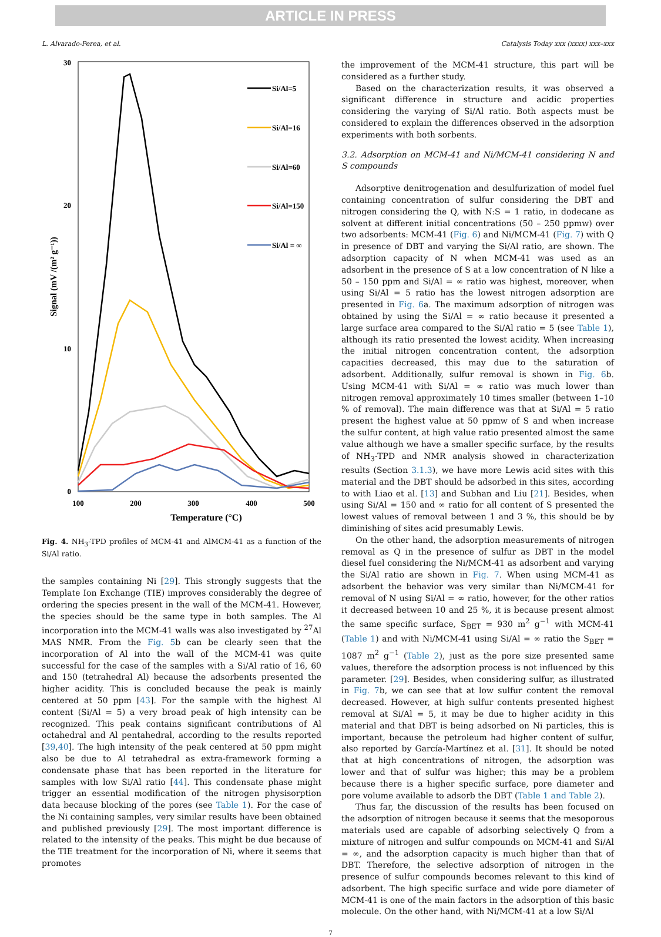ARTICLE IN PRESS
L. Alvarado-Perea, et al. Catalysis Today xxx (xxxx) xxx–xxx
30
20
10
0
100
200
300
400
500
Temperature (°C)
Signal (mV /(m² g⁻¹))
Si/Al=5
Si/Al=16
Si/Al=60
Si/Al=150
Si/Al = ∞
Fig. 4. NH<sub>3</sub>-TPD profiles of MCM-41 and AlMCM-41 as a function of the Si/Al ratio.
the samples containing Ni [29]. This strongly suggests that the Template Ion Exchange (TIE) improves considerably the degree of ordering the species present in the wall of the MCM-41. However, the species should be the same type in both samples. The Al incorporation into the MCM-41 walls was also investigated by <sup>27</sup>Al MAS NMR. From the Fig. 5b can be clearly seen that the incorporation of Al into the wall of the MCM-41 was quite successful for the case of the samples with a Si/Al ratio of 16, 60 and 150 (tetrahedral Al) because the adsorbents presented the higher acidity. This is concluded because the peak is mainly centered at 50 ppm [43]. For the sample with the highest Al content (Si/Al = 5) a very broad peak of high intensity can be recognized. This peak contains significant contributions of Al octahedral and Al pentahedral, according to the results reported [39,40]. The high intensity of the peak centered at 50 ppm might also be due to Al tetrahedral as extra-framework forming a condensate phase that has been reported in the literature for samples with low Si/Al ratio [44]. This condensate phase might trigger an essential modification of the nitrogen physisorption data because blocking of the pores (see Table 1). For the case of the Ni containing samples, very similar results have been obtained and published previously [29]. The most important difference is related to the intensity of the peaks. This might be due because of the TIE treatment for the incorporation of Ni, where it seems that promotes
the improvement of the MCM-41 structure, this part will be considered as a further study.
Based on the characterization results, it was observed a significant difference in structure and acidic properties considering the varying of Si/Al ratio. Both aspects must be considered to explain the differences observed in the adsorption experiments with both sorbents.
3.2. Adsorption on MCM-41 and Ni/MCM-41 considering N and S compounds
Adsorptive denitrogenation and desulfurization of model fuel containing concentration of sulfur considering the DBT and nitrogen considering the Q, with N:S = 1 ratio, in dodecane as solvent at different initial concentrations (50 – 250 ppmw) over two adsorbents: MCM-41 (Fig. 6) and Ni/MCM-41 (Fig. 7) with Q in presence of DBT and varying the Si/Al ratio, are shown. The adsorption capacity of N when MCM-41 was used as an adsorbent in the presence of S at a low concentration of N like a 50 – 150 ppm and Si/Al = ∞ ratio was highest, moreover, when using Si/Al = 5 ratio has the lowest nitrogen adsorption are presented in Fig. 6a. The maximum adsorption of nitrogen was obtained by using the Si/Al = ∞ ratio because it presented a large surface area compared to the Si/Al ratio = 5 (see Table 1), although its ratio presented the lowest acidity. When increasing the initial nitrogen concentration content, the adsorption capacities decreased, this may due to the saturation of adsorbent. Additionally, sulfur removal is shown in Fig. 6b. Using MCM-41 with Si/Al = ∞ ratio was much lower than nitrogen removal approximately 10 times smaller (between 1–10 % of removal). The main difference was that at Si/Al = 5 ratio present the highest value at 50 ppmw of S and when increase the sulfur content, at high value ratio presented almost the same value although we have a smaller specific surface, by the results of NH<sub>3</sub>-TPD and NMR analysis showed in characterization results (Section 3.1.3), we have more Lewis acid sites with this material and the DBT should be adsorbed in this sites, according to with Liao et al. [13] and Subhan and Liu [21]. Besides, when using Si/Al = 150 and ∞ ratio for all content of S presented the lowest values of removal between 1 and 3 %, this should be by diminishing of sites acid presumably Lewis.
On the other hand, the adsorption measurements of nitrogen removal as Q in the presence of sulfur as DBT in the model diesel fuel considering the Ni/MCM-41 as adsorbent and varying the Si/Al ratio are shown in Fig. 7. When using MCM-41 as adsorbent the behavior was very similar than Ni/MCM-41 for removal of N using Si/Al = ∞ ratio, however, for the other ratios it decreased between 10 and 25 %, it is because present almost the same specific surface, S<sub>BET</sub> = 930 m<sup>2</sup> g<sup>−1</sup> with MCM-41 (Table 1) and with Ni/MCM-41 using Si/Al = ∞ ratio the S<sub>BET</sub> = 1087 m<sup>2</sup> g<sup>−1</sup> (Table 2), just as the pore size presented same values, therefore the adsorption process is not influenced by this parameter. [29]. Besides, when considering sulfur, as illustrated in Fig. 7b, we can see that at low sulfur content the removal decreased. However, at high sulfur contents presented highest removal at Si/Al = 5, it may be due to higher acidity in this material and that DBT is being adsorbed on Ni particles, this is important, because the petroleum had higher content of sulfur, also reported by García-Martínez et al. [31]. It should be noted that at high concentrations of nitrogen, the adsorption was lower and that of sulfur was higher; this may be a problem because there is a higher specific surface, pore diameter and pore volume available to adsorb the DBT (Table 1 and Table 2).
Thus far, the discussion of the results has been focused on the adsorption of nitrogen because it seems that the mesoporous materials used are capable of adsorbing selectively Q from a mixture of nitrogen and sulfur compounds on MCM-41 and Si/Al = ∞, and the adsorption capacity is much higher than that of DBT. Therefore, the selective adsorption of nitrogen in the presence of sulfur compounds becomes relevant to this kind of adsorbent. The high specific surface and wide pore diameter of MCM-41 is one of the main factors in the adsorption of this basic molecule. On the other hand, with Ni/MCM-41 at a low Si/Al
7